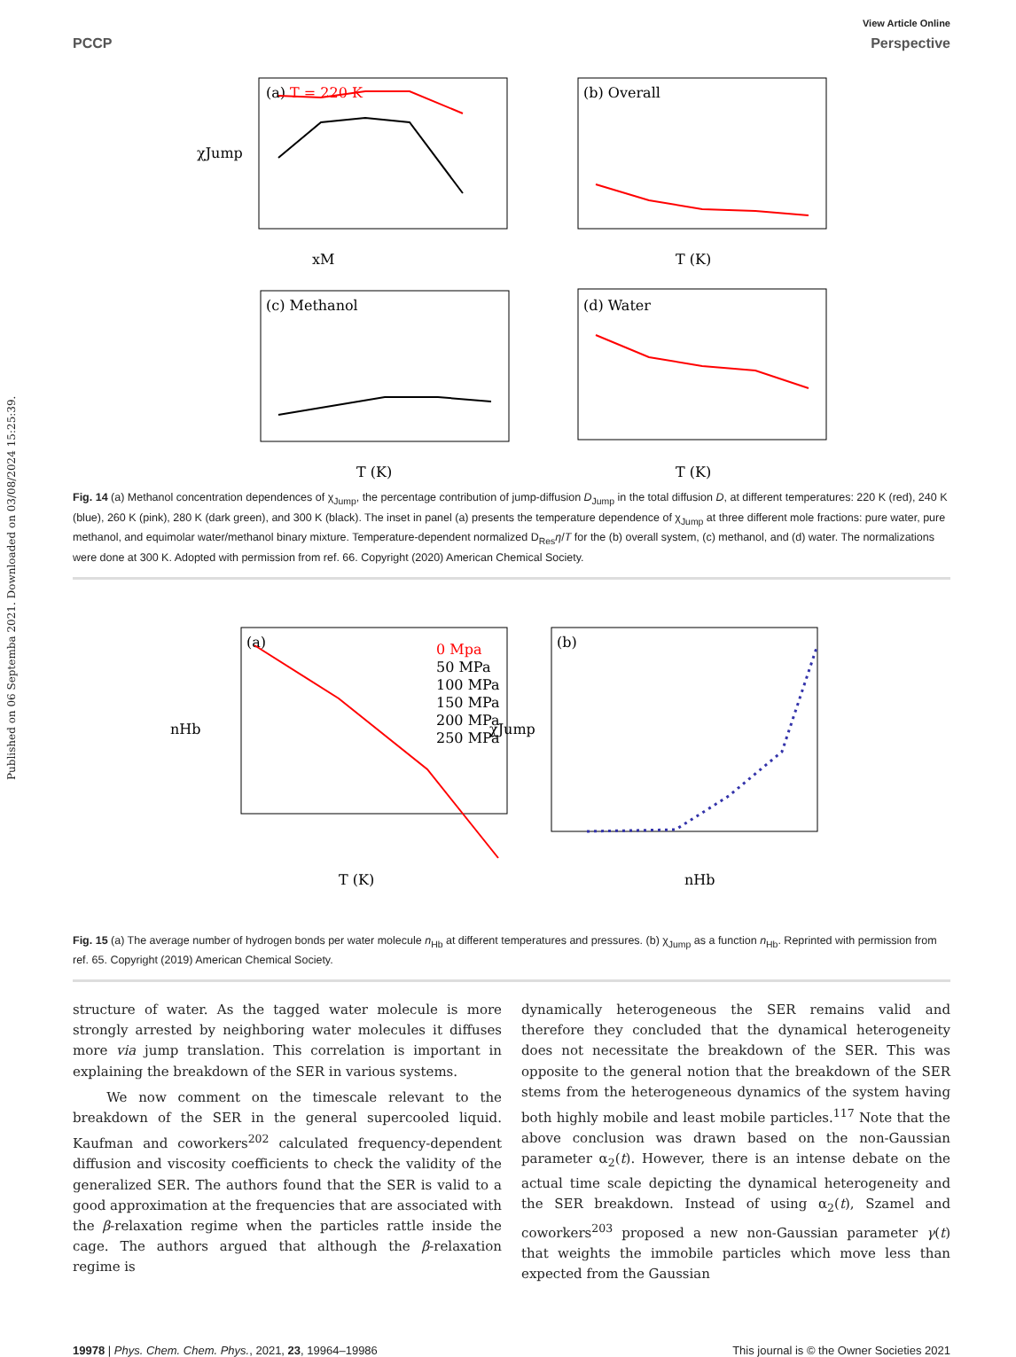Published on 06 Septemba 2021. Downloaded on 03/08/2024 15:25:39.
View Article Online
PCCP Perspective
(a) T = 220 K
χJump
xM
(b) Overall
T (K)
(c) Methanol
T (K)
(d) Water
T (K)
Fig. 14 (a) Methanol concentration dependences of χ<sub>Jump</sub>, the percentage contribution of jump-diffusion D<sub>Jump</sub> in the total diffusion D, at different temperatures: 220 K (red), 240 K (blue), 260 K (pink), 280 K (dark green), and 300 K (black). The inset in panel (a) presents the temperature dependence of χ<sub>Jump</sub> at three different mole fractions: pure water, pure methanol, and equimolar water/methanol binary mixture. Temperature-dependent normalized D<sub>Res</sub>η/T for the (b) overall system, (c) methanol, and (d) water. The normalizations were done at 300 K. Adopted with permission from ref. 66. Copyright (2020) American Chemical Society.
(a)
nHb
T (K)
0 Mpa
50 MPa
100 MPa
150 MPa
200 MPa
250 MPa
(b)
χJump
nHb
Fig. 15 (a) The average number of hydrogen bonds per water molecule n<sub>Hb</sub> at different temperatures and pressures. (b) χ<sub>Jump</sub> as a function n<sub>Hb</sub>. Reprinted with permission from ref. 65. Copyright (2019) American Chemical Society.
structure of water. As the tagged water molecule is more strongly arrested by neighboring water molecules it diffuses more via jump translation. This correlation is important in explaining the breakdown of the SER in various systems.
We now comment on the timescale relevant to the breakdown of the SER in the general supercooled liquid. Kaufman and coworkers<sup>202</sup> calculated frequency-dependent diffusion and viscosity coefficients to check the validity of the generalized SER. The authors found that the SER is valid to a good approximation at the frequencies that are associated with the β-relaxation regime when the particles rattle inside the cage. The authors argued that although the β-relaxation regime is
dynamically heterogeneous the SER remains valid and therefore they concluded that the dynamical heterogeneity does not necessitate the breakdown of the SER. This was opposite to the general notion that the breakdown of the SER stems from the heterogeneous dynamics of the system having both highly mobile and least mobile particles.<sup>117</sup> Note that the above conclusion was drawn based on the non-Gaussian parameter α<sub>2</sub>(t). However, there is an intense debate on the actual time scale depicting the dynamical heterogeneity and the SER breakdown. Instead of using α<sub>2</sub>(t), Szamel and coworkers<sup>203</sup> proposed a new non-Gaussian parameter γ(t) that weights the immobile particles which move less than expected from the Gaussian
19978 | Phys. Chem. Chem. Phys., 2021, 23, 19964–19986 This journal is © the Owner Societies 2021